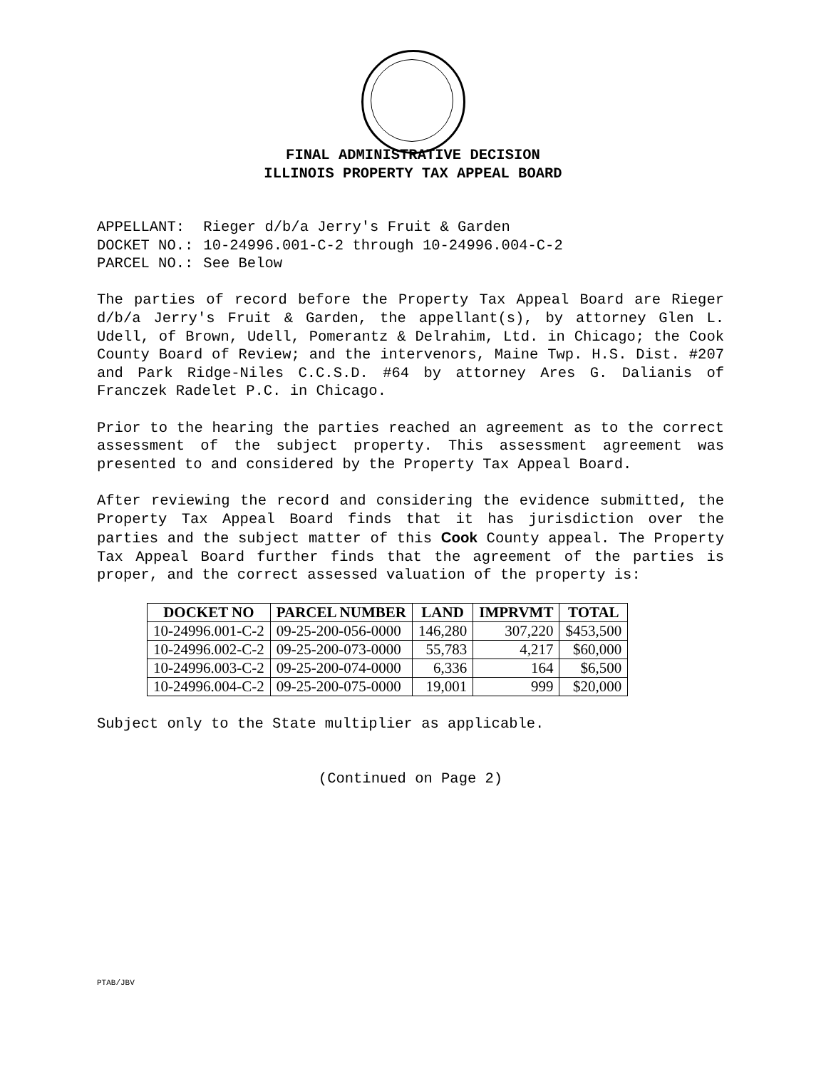FINAL ADMINISTRATIVE DECISION
ILLINOIS PROPERTY TAX APPEAL BOARD
| APPELLANT: | Rieger d/b/a Jerry's Fruit & Garden |
| DOCKET NO.: | 10-24996.001-C-2 through 10-24996.004-C-2 |
| PARCEL NO.: | See Below |
The parties of record before the Property Tax Appeal Board are Rieger d/b/a Jerry's Fruit & Garden, the appellant(s), by attorney Glen L. Udell, of Brown, Udell, Pomerantz & Delrahim, Ltd. in Chicago; the Cook County Board of Review; and the intervenors, Maine Twp. H.S. Dist. #207 and Park Ridge-Niles C.C.S.D. #64 by attorney Ares G. Dalianis of Franczek Radelet P.C. in Chicago.
Prior to the hearing the parties reached an agreement as to the correct assessment of the subject property. This assessment agreement was presented to and considered by the Property Tax Appeal Board.
After reviewing the record and considering the evidence submitted, the Property Tax Appeal Board finds that it has jurisdiction over the parties and the subject matter of this Cook County appeal. The Property Tax Appeal Board further finds that the agreement of the parties is proper, and the correct assessed valuation of the property is:
| DOCKET NO | PARCEL NUMBER | LAND | IMPRVMT | TOTAL |
| --- | --- | --- | --- | --- |
| 10-24996.001-C-2 | 09-25-200-056-0000 | 146,280 | 307,220 | $453,500 |
| 10-24996.002-C-2 | 09-25-200-073-0000 | 55,783 | 4,217 | $60,000 |
| 10-24996.003-C-2 | 09-25-200-074-0000 | 6,336 | 164 | $6,500 |
| 10-24996.004-C-2 | 09-25-200-075-0000 | 19,001 | 999 | $20,000 |
Subject only to the State multiplier as applicable.
(Continued on Page 2)
PTAB/JBV